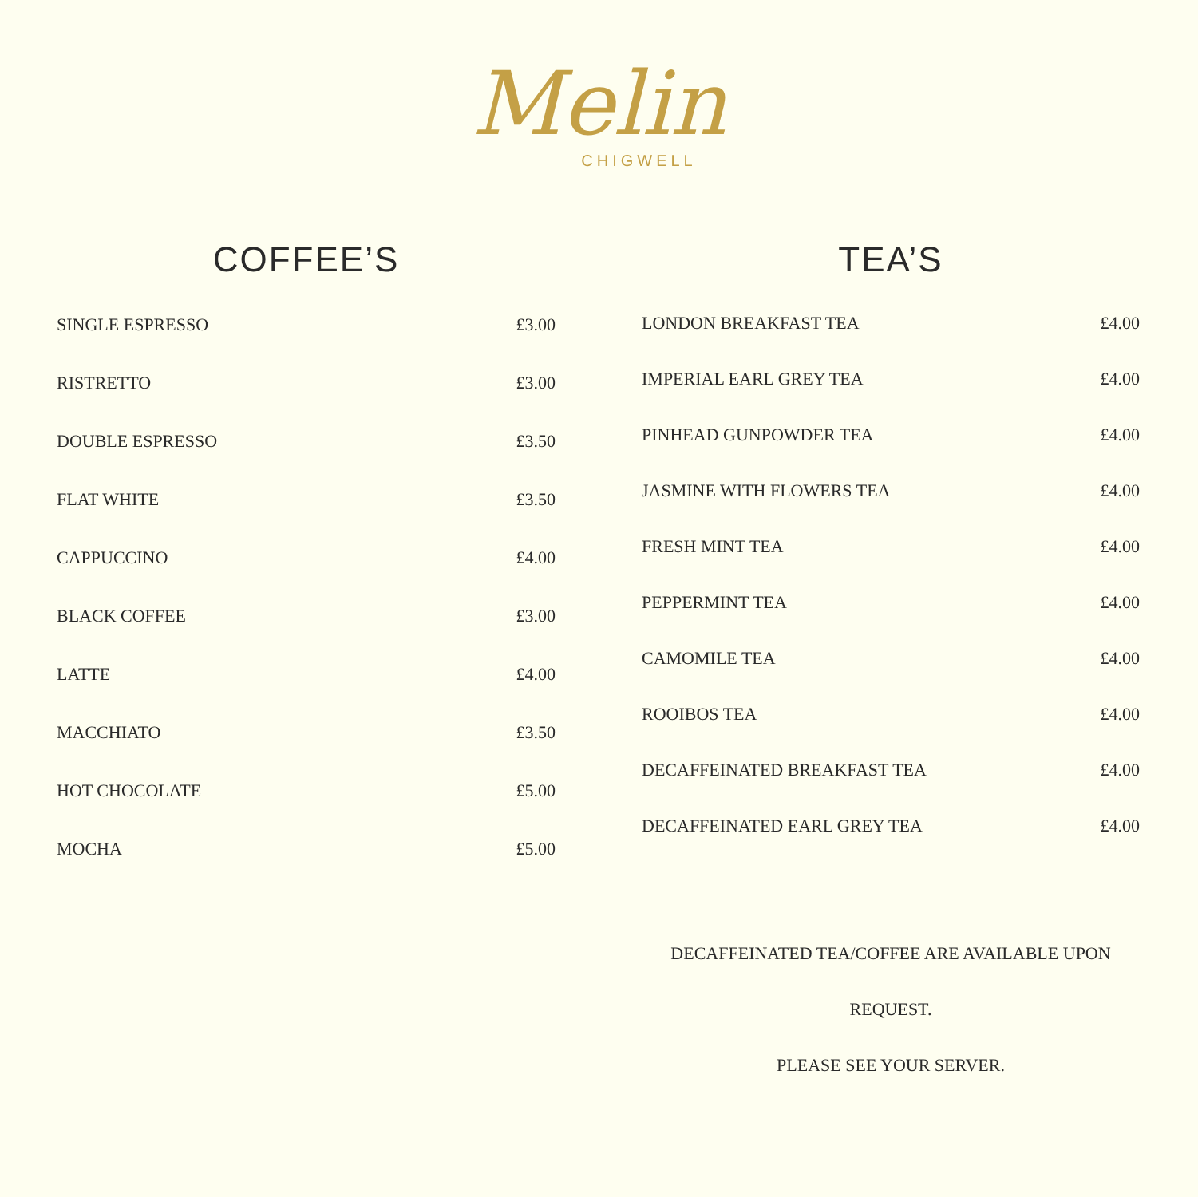Melin
CHIGWELL
COFFEE’S
| SINGLE ESPRESSO | £3.00 |
| RISTRETTO | £3.00 |
| DOUBLE ESPRESSO | £3.50 |
| FLAT WHITE | £3.50 |
| CAPPUCCINO | £4.00 |
| BLACK COFFEE | £3.00 |
| LATTE | £4.00 |
| MACCHIATO | £3.50 |
| HOT CHOCOLATE | £5.00 |
| MOCHA | £5.00 |
TEA’S
| LONDON BREAKFAST TEA | £4.00 |
| IMPERIAL EARL GREY TEA | £4.00 |
| PINHEAD GUNPOWDER TEA | £4.00 |
| JASMINE WITH FLOWERS TEA | £4.00 |
| FRESH MINT TEA | £4.00 |
| PEPPERMINT TEA | £4.00 |
| CAMOMILE TEA | £4.00 |
| ROOIBOS TEA | £4.00 |
| DECAFFEINATED BREAKFAST TEA | £4.00 |
| DECAFFEINATED EARL GREY TEA | £4.00 |
DECAFFEINATED TEA/COFFEE ARE AVAILABLE UPON REQUEST.
PLEASE SEE YOUR SERVER.